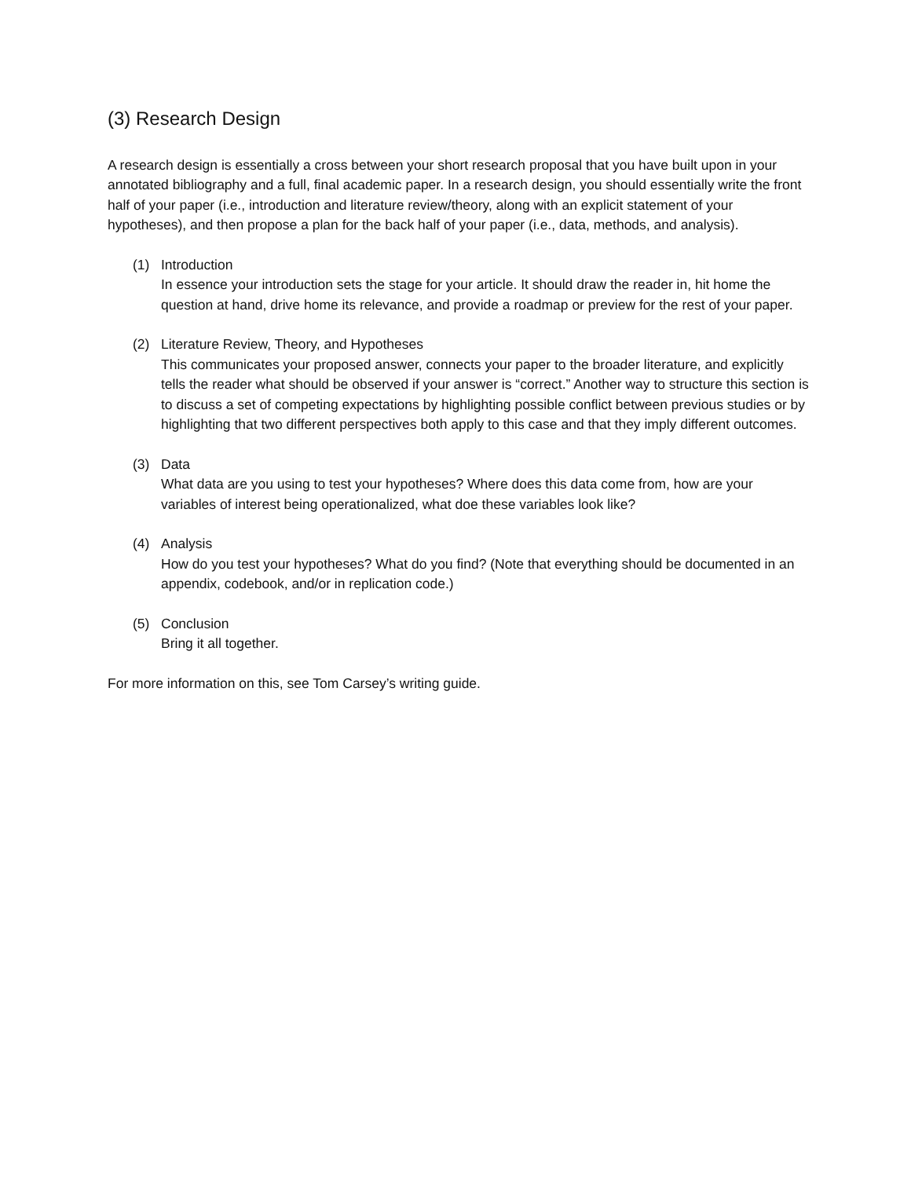(3) Research Design
A research design is essentially a cross between your short research proposal that you have built upon in your annotated bibliography and a full, final academic paper. In a research design, you should essentially write the front half of your paper (i.e., introduction and literature review/theory, along with an explicit statement of your hypotheses), and then propose a plan for the back half of your paper (i.e., data, methods, and analysis).
(1) Introduction
In essence your introduction sets the stage for your article. It should draw the reader in, hit home the question at hand, drive home its relevance, and provide a roadmap or preview for the rest of your paper.
(2) Literature Review, Theory, and Hypotheses
This communicates your proposed answer, connects your paper to the broader literature, and explicitly tells the reader what should be observed if your answer is “correct.” Another way to structure this section is to discuss a set of competing expectations by highlighting possible conflict between previous studies or by highlighting that two different perspectives both apply to this case and that they imply different outcomes.
(3) Data
What data are you using to test your hypotheses? Where does this data come from, how are your variables of interest being operationalized, what doe these variables look like?
(4) Analysis
How do you test your hypotheses? What do you find? (Note that everything should be documented in an appendix, codebook, and/or in replication code.)
(5) Conclusion
Bring it all together.
For more information on this, see Tom Carsey’s writing guide.